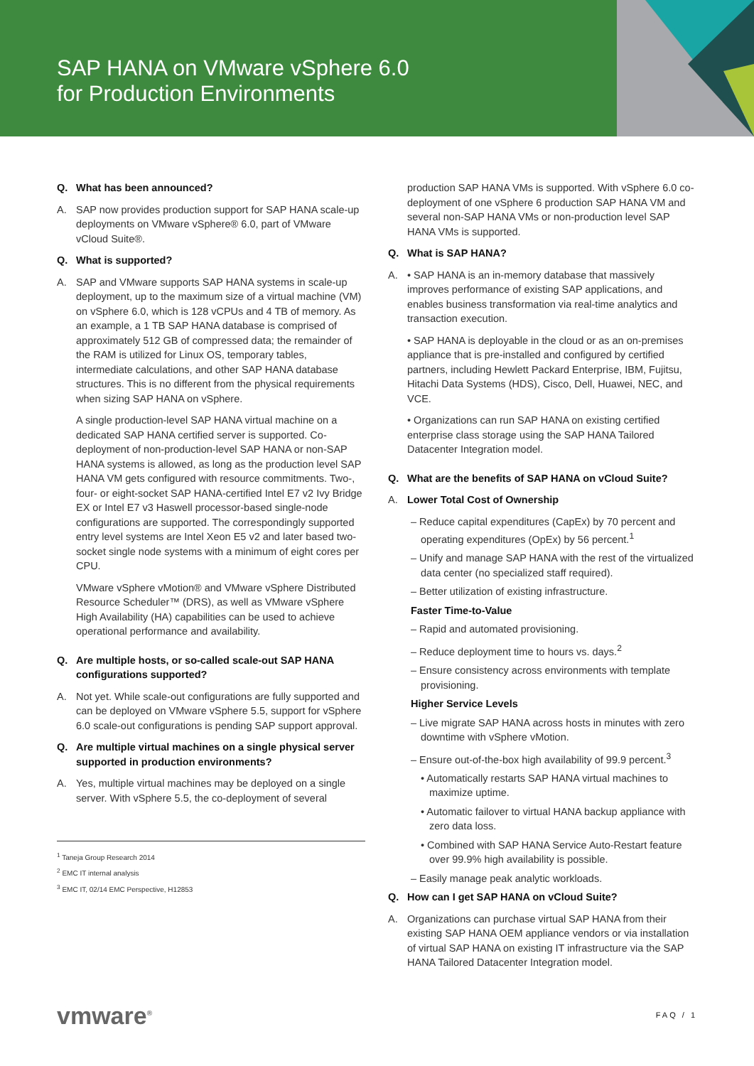SAP HANA on VMware vSphere 6.0
for Production Environments
Q. What has been announced?
A. SAP now provides production support for SAP HANA scale-up deployments on VMware vSphere® 6.0, part of VMware vCloud Suite®.
Q. What is supported?
A. SAP and VMware supports SAP HANA systems in scale-up deployment, up to the maximum size of a virtual machine (VM) on vSphere 6.0, which is 128 vCPUs and 4 TB of memory. As an example, a 1 TB SAP HANA database is comprised of approximately 512 GB of compressed data; the remainder of the RAM is utilized for Linux OS, temporary tables, intermediate calculations, and other SAP HANA database structures. This is no different from the physical requirements when sizing SAP HANA on vSphere.
A single production-level SAP HANA virtual machine on a dedicated SAP HANA certified server is supported. Co-deployment of non-production-level SAP HANA or non-SAP HANA systems is allowed, as long as the production level SAP HANA VM gets configured with resource commitments. Two-, four- or eight-socket SAP HANA-certified Intel E7 v2 Ivy Bridge EX or Intel E7 v3 Haswell processor-based single-node configurations are supported. The correspondingly supported entry level systems are Intel Xeon E5 v2 and later based two-socket single node systems with a minimum of eight cores per CPU.
VMware vSphere vMotion® and VMware vSphere Distributed Resource Scheduler™ (DRS), as well as VMware vSphere High Availability (HA) capabilities can be used to achieve operational performance and availability.
Q. Are multiple hosts, or so-called scale-out SAP HANA configurations supported?
A. Not yet. While scale-out configurations are fully supported and can be deployed on VMware vSphere 5.5, support for vSphere 6.0 scale-out configurations is pending SAP support approval.
Q. Are multiple virtual machines on a single physical server supported in production environments?
A. Yes, multiple virtual machines may be deployed on a single server. With vSphere 5.5, the co-deployment of several
<sup>1</sup> Taneja Group Research 2014
<sup>2</sup> EMC IT internal analysis
<sup>3</sup> EMC IT, 02/14 EMC Perspective, H12853
production SAP HANA VMs is supported. With vSphere 6.0 co-deployment of one vSphere 6 production SAP HANA VM and several non-SAP HANA VMs or non-production level SAP HANA VMs is supported.
Q. What is SAP HANA?
A. • SAP HANA is an in-memory database that massively improves performance of existing SAP applications, and enables business transformation via real-time analytics and transaction execution.
• SAP HANA is deployable in the cloud or as an on-premises appliance that is pre-installed and configured by certified partners, including Hewlett Packard Enterprise, IBM, Fujitsu, Hitachi Data Systems (HDS), Cisco, Dell, Huawei, NEC, and VCE.
• Organizations can run SAP HANA on existing certified enterprise class storage using the SAP HANA Tailored Datacenter Integration model.
Q. What are the benefits of SAP HANA on vCloud Suite?
A. Lower Total Cost of Ownership
– Reduce capital expenditures (CapEx) by 70 percent and operating expenditures (OpEx) by 56 percent.<sup>1</sup>
– Unify and manage SAP HANA with the rest of the virtualized data center (no specialized staff required).
– Better utilization of existing infrastructure.
Faster Time-to-Value
– Rapid and automated provisioning.
– Reduce deployment time to hours vs. days.<sup>2</sup>
– Ensure consistency across environments with template provisioning.
Higher Service Levels
– Live migrate SAP HANA across hosts in minutes with zero downtime with vSphere vMotion.
– Ensure out-of-the-box high availability of 99.9 percent.<sup>3</sup>
• Automatically restarts SAP HANA virtual machines to maximize uptime.
• Automatic failover to virtual HANA backup appliance with zero data loss.
• Combined with SAP HANA Service Auto-Restart feature over 99.9% high availability is possible.
– Easily manage peak analytic workloads.
Q. How can I get SAP HANA on vCloud Suite?
A. Organizations can purchase virtual SAP HANA from their existing SAP HANA OEM appliance vendors or via installation of virtual SAP HANA on existing IT infrastructure via the SAP HANA Tailored Datacenter Integration model.
vmware<sup>®</sup> FAQ / 1